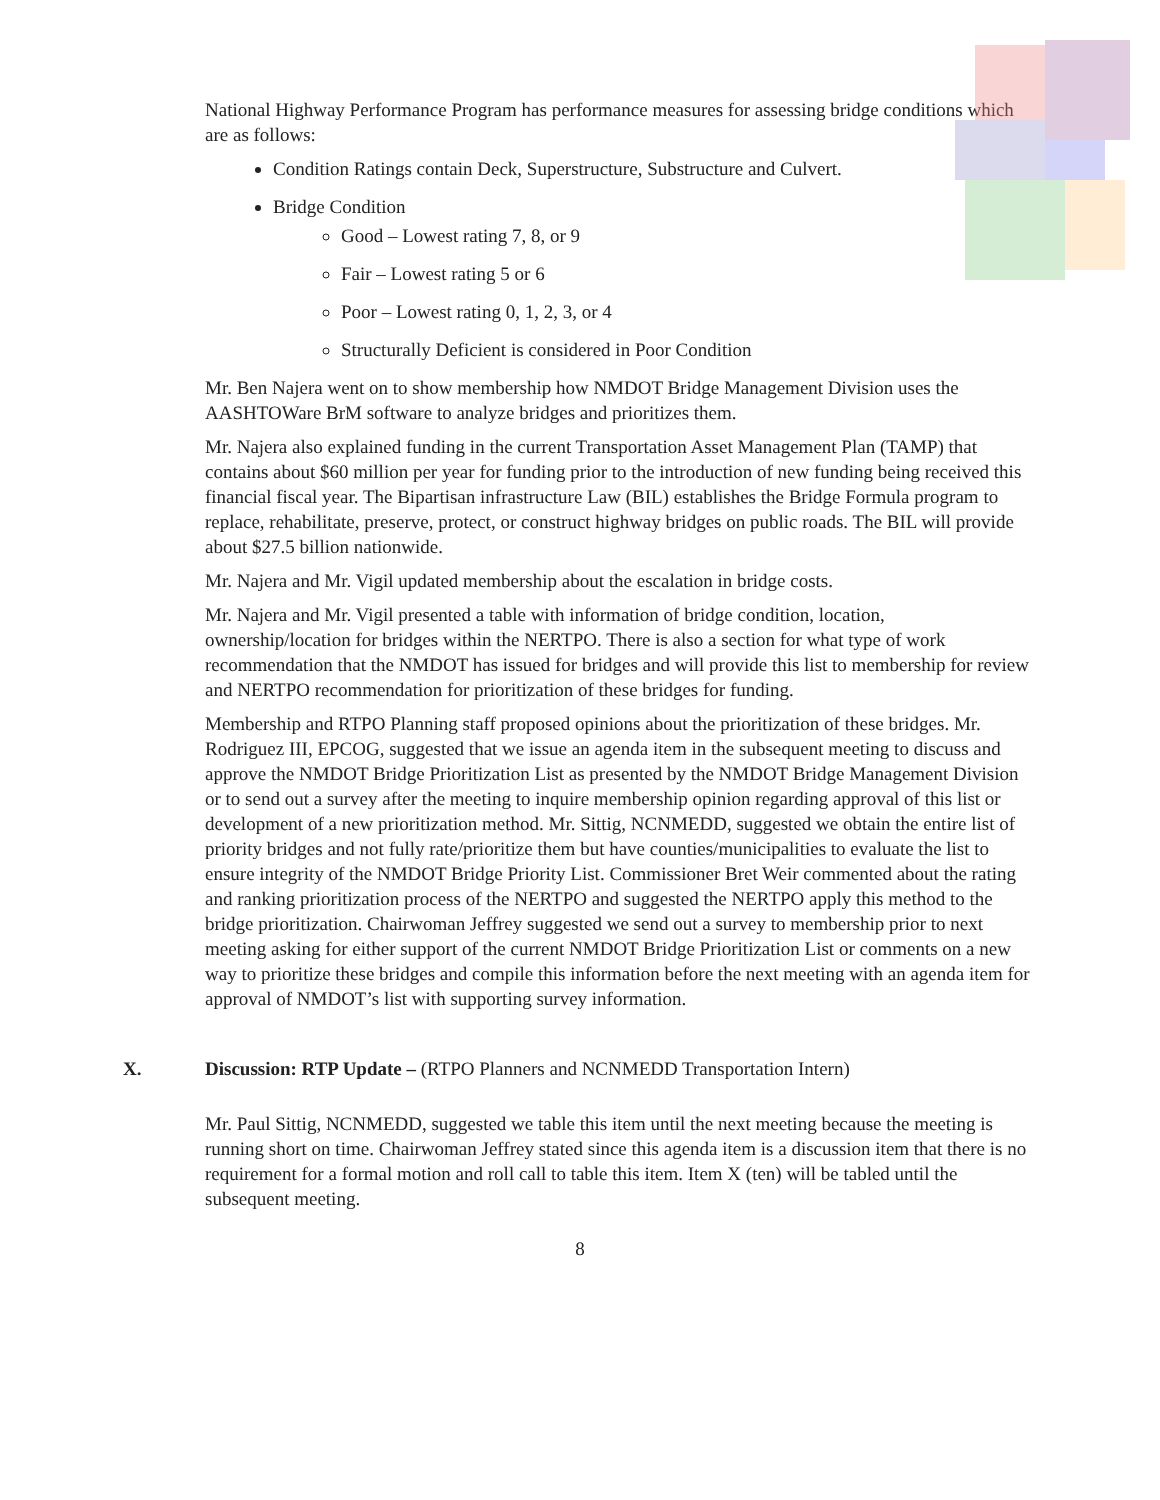National Highway Performance Program has performance measures for assessing bridge conditions which are as follows:
Condition Ratings contain Deck, Superstructure, Substructure and Culvert.
Bridge Condition
Good – Lowest rating 7, 8, or 9
Fair – Lowest rating 5 or 6
Poor – Lowest rating 0, 1, 2, 3, or 4
Structurally Deficient is considered in Poor Condition
Mr. Ben Najera went on to show membership how NMDOT Bridge Management Division uses the AASHTOWare BrM software to analyze bridges and prioritizes them.
Mr. Najera also explained funding in the current Transportation Asset Management Plan (TAMP) that contains about $60 million per year for funding prior to the introduction of new funding being received this financial fiscal year. The Bipartisan infrastructure Law (BIL) establishes the Bridge Formula program to replace, rehabilitate, preserve, protect, or construct highway bridges on public roads. The BIL will provide about $27.5 billion nationwide.
Mr. Najera and Mr. Vigil updated membership about the escalation in bridge costs.
Mr. Najera and Mr. Vigil presented a table with information of bridge condition, location, ownership/location for bridges within the NERTPO. There is also a section for what type of work recommendation that the NMDOT has issued for bridges and will provide this list to membership for review and NERTPO recommendation for prioritization of these bridges for funding.
Membership and RTPO Planning staff proposed opinions about the prioritization of these bridges. Mr. Rodriguez III, EPCOG, suggested that we issue an agenda item in the subsequent meeting to discuss and approve the NMDOT Bridge Prioritization List as presented by the NMDOT Bridge Management Division or to send out a survey after the meeting to inquire membership opinion regarding approval of this list or development of a new prioritization method. Mr. Sittig, NCNMEDD, suggested we obtain the entire list of priority bridges and not fully rate/prioritize them but have counties/municipalities to evaluate the list to ensure integrity of the NMDOT Bridge Priority List. Commissioner Bret Weir commented about the rating and ranking prioritization process of the NERTPO and suggested the NERTPO apply this method to the bridge prioritization. Chairwoman Jeffrey suggested we send out a survey to membership prior to next meeting asking for either support of the current NMDOT Bridge Prioritization List or comments on a new way to prioritize these bridges and compile this information before the next meeting with an agenda item for approval of NMDOT’s list with supporting survey information.
X. Discussion: RTP Update – (RTPO Planners and NCNMEDD Transportation Intern)
Mr. Paul Sittig, NCNMEDD, suggested we table this item until the next meeting because the meeting is running short on time. Chairwoman Jeffrey stated since this agenda item is a discussion item that there is no requirement for a formal motion and roll call to table this item. Item X (ten) will be tabled until the subsequent meeting.
8